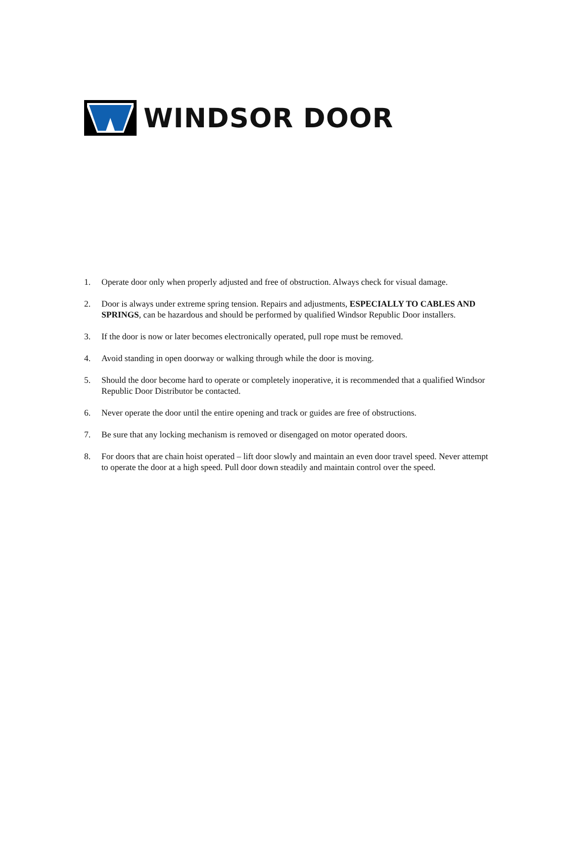WINDSOR DOOR
1. Operate door only when properly adjusted and free of obstruction. Always check for visual damage.
2. Door is always under extreme spring tension. Repairs and adjustments, ESPECIALLY TO CABLES AND SPRINGS, can be hazardous and should be performed by qualified Windsor Republic Door installers.
3. If the door is now or later becomes electronically operated, pull rope must be removed.
4. Avoid standing in open doorway or walking through while the door is moving.
5. Should the door become hard to operate or completely inoperative, it is recommended that a qualified Windsor Republic Door Distributor be contacted.
6. Never operate the door until the entire opening and track or guides are free of obstructions.
7. Be sure that any locking mechanism is removed or disengaged on motor operated doors.
8. For doors that are chain hoist operated – lift door slowly and maintain an even door travel speed. Never attempt to operate the door at a high speed. Pull door down steadily and maintain control over the speed.